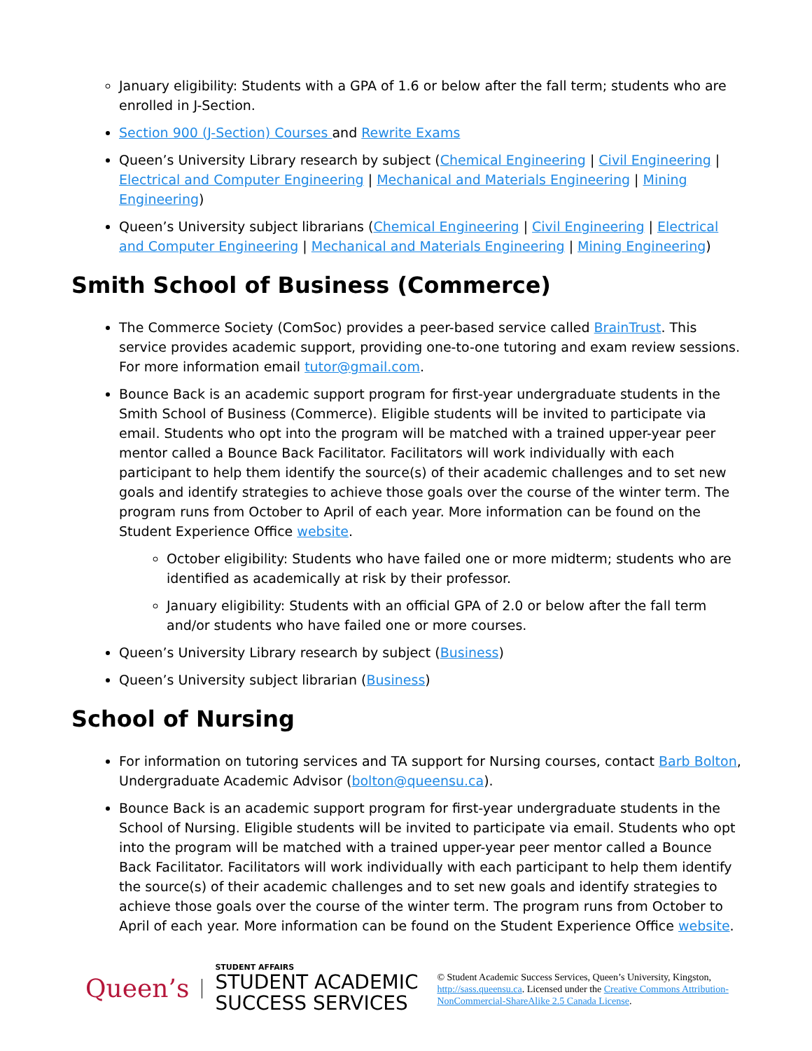January eligibility: Students with a GPA of 1.6 or below after the fall term; students who are enrolled in J-Section.
Section 900 (J-Section) Courses and Rewrite Exams
Queen’s University Library research by subject (Chemical Engineering | Civil Engineering | Electrical and Computer Engineering | Mechanical and Materials Engineering | Mining Engineering)
Queen’s University subject librarians (Chemical Engineering | Civil Engineering | Electrical and Computer Engineering | Mechanical and Materials Engineering | Mining Engineering)
Smith School of Business (Commerce)
The Commerce Society (ComSoc) provides a peer-based service called BrainTrust. This service provides academic support, providing one-to-one tutoring and exam review sessions. For more information email tutor@gmail.com.
Bounce Back is an academic support program for first-year undergraduate students in the Smith School of Business (Commerce). Eligible students will be invited to participate via email. Students who opt into the program will be matched with a trained upper-year peer mentor called a Bounce Back Facilitator. Facilitators will work individually with each participant to help them identify the source(s) of their academic challenges and to set new goals and identify strategies to achieve those goals over the course of the winter term. The program runs from October to April of each year. More information can be found on the Student Experience Office website.
October eligibility: Students who have failed one or more midterm; students who are identified as academically at risk by their professor.
January eligibility: Students with an official GPA of 2.0 or below after the fall term and/or students who have failed one or more courses.
Queen’s University Library research by subject (Business)
Queen’s University subject librarian (Business)
School of Nursing
For information on tutoring services and TA support for Nursing courses, contact Barb Bolton, Undergraduate Academic Advisor (bolton@queensu.ca).
Bounce Back is an academic support program for first-year undergraduate students in the School of Nursing. Eligible students will be invited to participate via email. Students who opt into the program will be matched with a trained upper-year peer mentor called a Bounce Back Facilitator. Facilitators will work individually with each participant to help them identify the source(s) of their academic challenges and to set new goals and identify strategies to achieve those goals over the course of the winter term. The program runs from October to April of each year. More information can be found on the Student Experience Office website.
Queen’s
STUDENT AFFAIRS
STUDENT ACADEMIC SUCCESS SERVICES
© Student Academic Success Services, Queen’s University, Kingston, http://sass.queensu.ca. Licensed under the Creative Commons Attribution-NonCommercial-ShareAlike 2.5 Canada License.